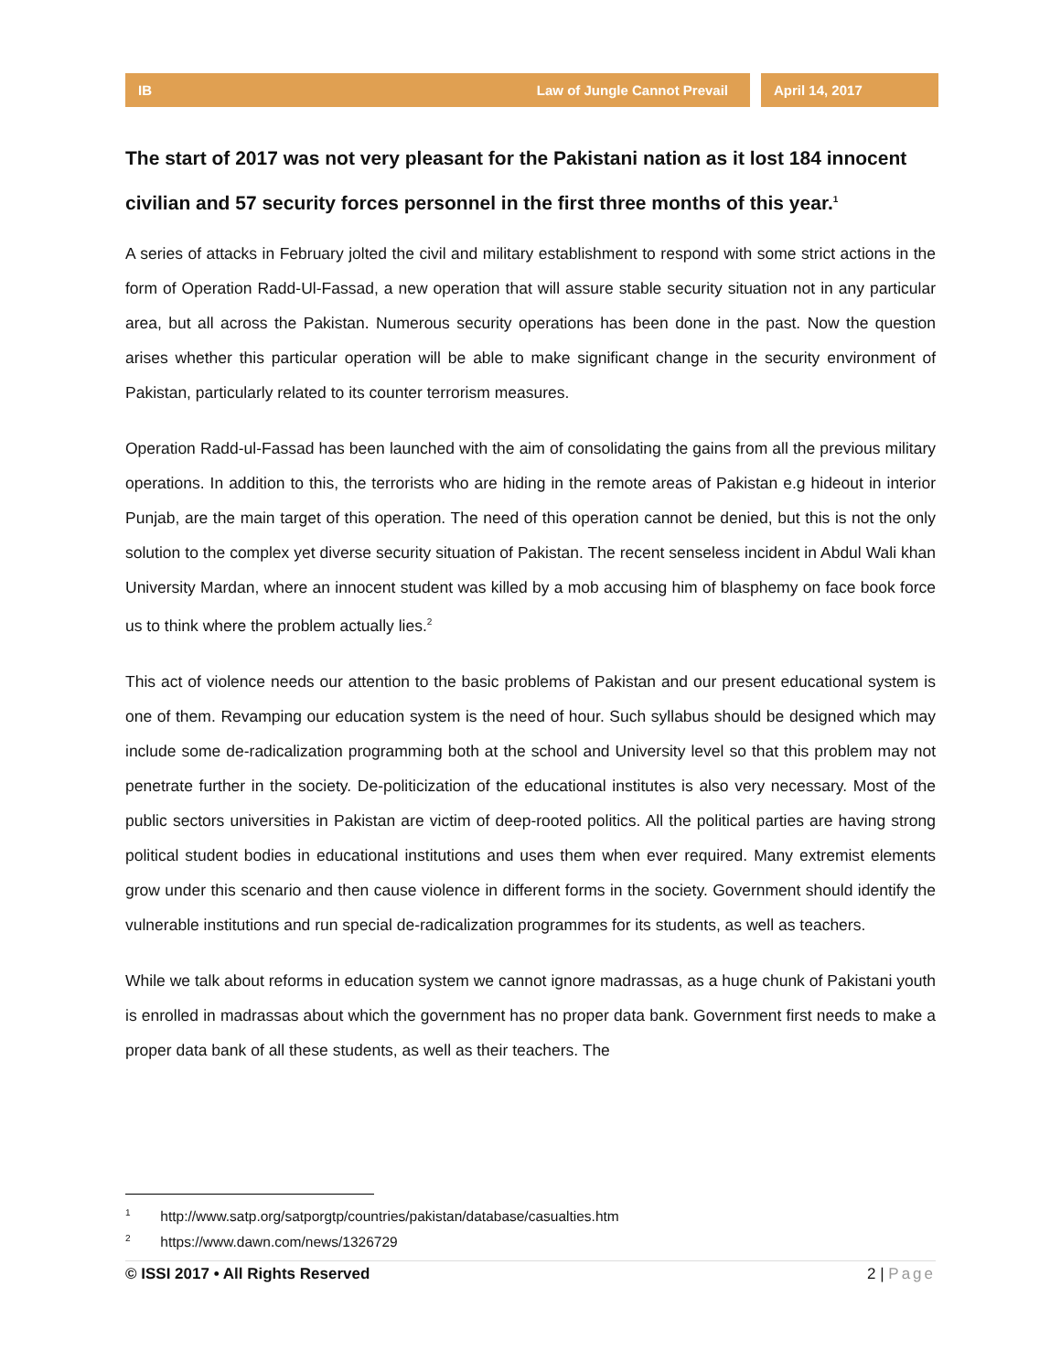IB Law of Jungle Cannot Prevail
April 14, 2017
The start of 2017 was not very pleasant for the Pakistani nation as it lost 184 innocent civilian and 57 security forces personnel in the first three months of this year.<sup>1</sup>
A series of attacks in February jolted the civil and military establishment to respond with some strict actions in the form of Operation Radd-Ul-Fassad, a new operation that will assure stable security situation not in any particular area, but all across the Pakistan. Numerous security operations has been done in the past. Now the question arises whether this particular operation will be able to make significant change in the security environment of Pakistan, particularly related to its counter terrorism measures.
Operation Radd-ul-Fassad has been launched with the aim of consolidating the gains from all the previous military operations. In addition to this, the terrorists who are hiding in the remote areas of Pakistan e.g hideout in interior Punjab, are the main target of this operation. The need of this operation cannot be denied, but this is not the only solution to the complex yet diverse security situation of Pakistan. The recent senseless incident in Abdul Wali khan University Mardan, where an innocent student was killed by a mob accusing him of blasphemy on face book force us to think where the problem actually lies.<sup>2</sup>
This act of violence needs our attention to the basic problems of Pakistan and our present educational system is one of them. Revamping our education system is the need of hour. Such syllabus should be designed which may include some de-radicalization programming both at the school and University level so that this problem may not penetrate further in the society. De-politicization of the educational institutes is also very necessary. Most of the public sectors universities in Pakistan are victim of deep-rooted politics. All the political parties are having strong political student bodies in educational institutions and uses them when ever required. Many extremist elements grow under this scenario and then cause violence in different forms in the society. Government should identify the vulnerable institutions and run special de-radicalization programmes for its students, as well as teachers.
While we talk about reforms in education system we cannot ignore madrassas, as a huge chunk of Pakistani youth is enrolled in madrassas about which the government has no proper data bank. Government first needs to make a proper data bank of all these students, as well as their teachers. The
<sup>1</sup> http://www.satp.org/satporgtp/countries/pakistan/database/casualties.htm
<sup>2</sup> https://www.dawn.com/news/1326729
© ISSI 2017 • All Rights Reserved 2 | Page